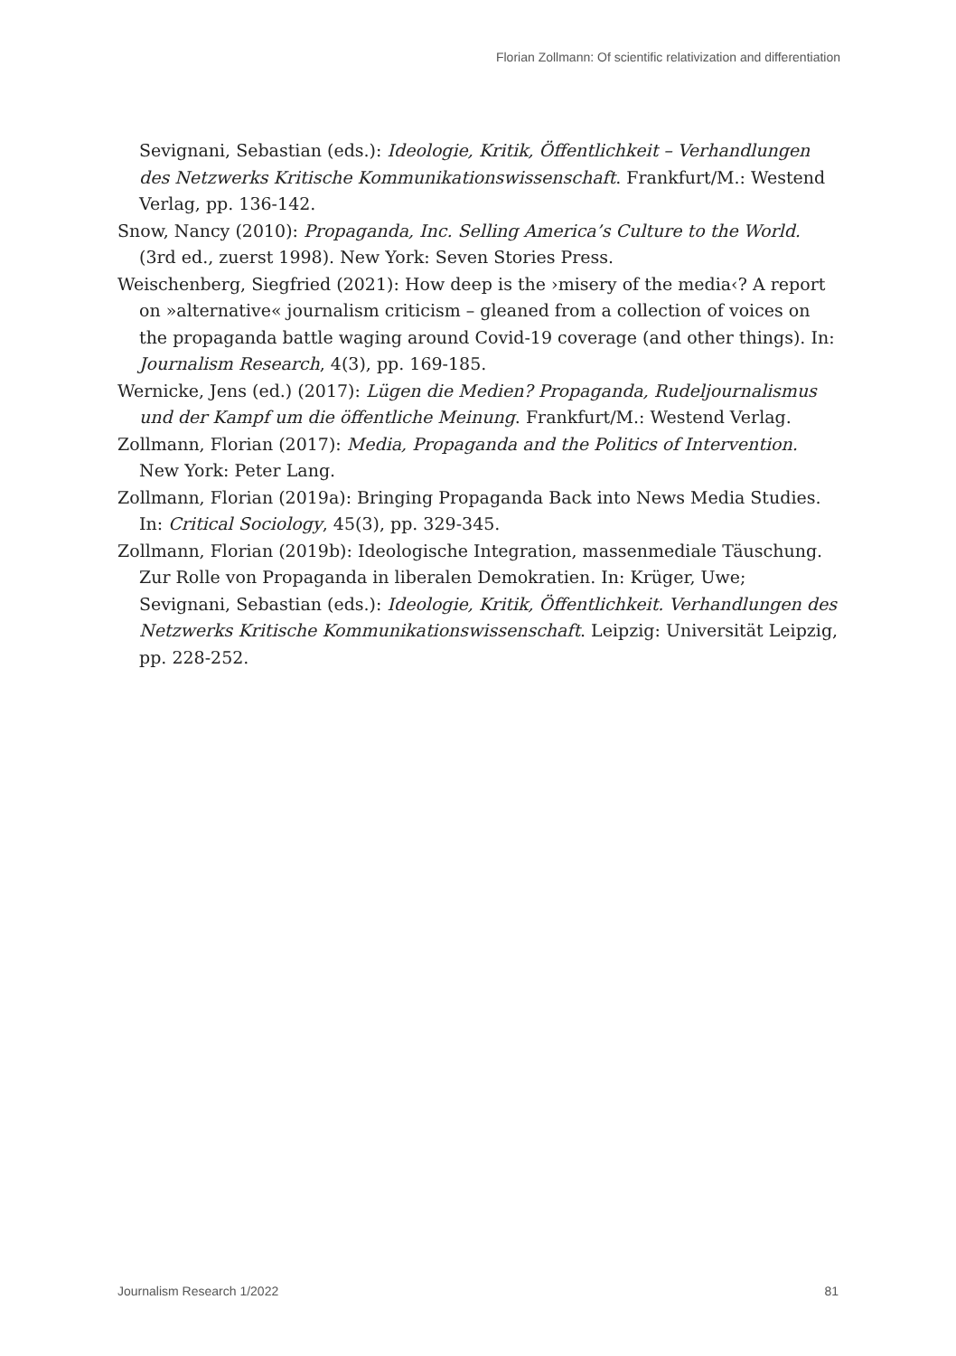Florian Zollmann: Of scientific relativization and differentiation
Sevignani, Sebastian (eds.): Ideologie, Kritik, Öffentlichkeit – Verhandlungen des Netzwerks Kritische Kommunikationswissenschaft. Frankfurt/M.: Westend Verlag, pp. 136-142.
Snow, Nancy (2010): Propaganda, Inc. Selling America’s Culture to the World. (3rd ed., zuerst 1998). New York: Seven Stories Press.
Weischenberg, Siegfried (2021): How deep is the ›misery of the media‹? A report on »alternative« journalism criticism – gleaned from a collection of voices on the propaganda battle waging around Covid-19 coverage (and other things). In: Journalism Research, 4(3), pp. 169-185.
Wernicke, Jens (ed.) (2017): Lügen die Medien? Propaganda, Rudeljournalismus und der Kampf um die öffentliche Meinung. Frankfurt/M.: Westend Verlag.
Zollmann, Florian (2017): Media, Propaganda and the Politics of Intervention. New York: Peter Lang.
Zollmann, Florian (2019a): Bringing Propaganda Back into News Media Studies. In: Critical Sociology, 45(3), pp. 329-345.
Zollmann, Florian (2019b): Ideologische Integration, massenmediale Täuschung. Zur Rolle von Propaganda in liberalen Demokratien. In: Krüger, Uwe; Sevignani, Sebastian (eds.): Ideologie, Kritik, Öffentlichkeit. Verhandlungen des Netzwerks Kritische Kommunikationswissenschaft. Leipzig: Universität Leipzig, pp. 228-252.
Journalism Research 1/2022 81